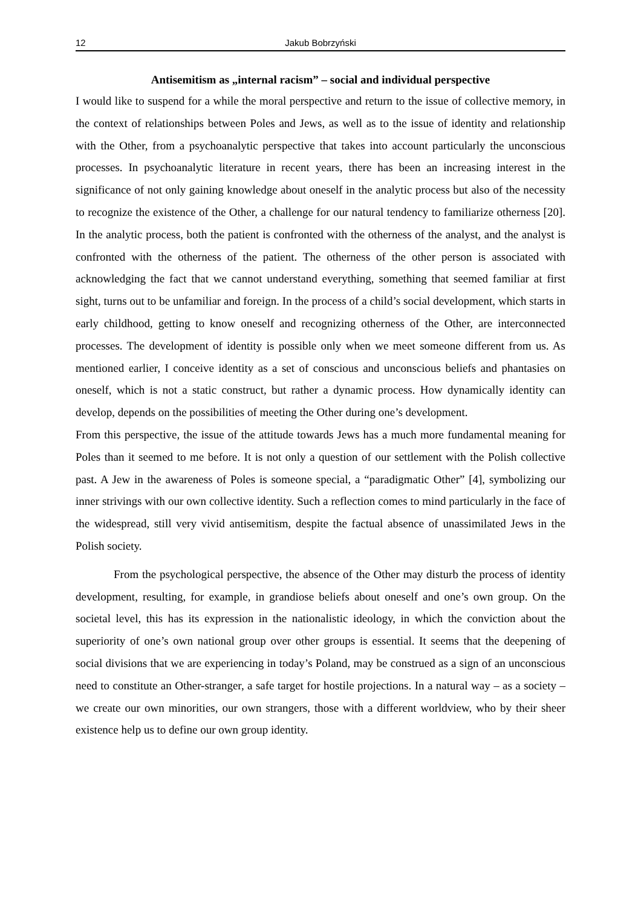12 Jakub Bobrzyński
Antisemitism as „internal racism” – social and individual perspective
I would like to suspend for a while the moral perspective and return to the issue of collective memory, in the context of relationships between Poles and Jews, as well as to the issue of identity and relationship with the Other, from a psychoanalytic perspective that takes into account particularly the unconscious processes. In psychoanalytic literature in recent years, there has been an increasing interest in the significance of not only gaining knowledge about oneself in the analytic process but also of the necessity to recognize the existence of the Other, a challenge for our natural tendency to familiarize otherness [20]. In the analytic process, both the patient is confronted with the otherness of the analyst, and the analyst is confronted with the otherness of the patient. The otherness of the other person is associated with acknowledging the fact that we cannot understand everything, something that seemed familiar at first sight, turns out to be unfamiliar and foreign. In the process of a child’s social development, which starts in early childhood, getting to know oneself and recognizing otherness of the Other, are interconnected processes. The development of identity is possible only when we meet someone different from us. As mentioned earlier, I conceive identity as a set of conscious and unconscious beliefs and phantasies on oneself, which is not a static construct, but rather a dynamic process. How dynamically identity can develop, depends on the possibilities of meeting the Other during one’s development.
From this perspective, the issue of the attitude towards Jews has a much more fundamental meaning for Poles than it seemed to me before. It is not only a question of our settlement with the Polish collective past. A Jew in the awareness of Poles is someone special, a “paradigmatic Other” [4], symbolizing our inner strivings with our own collective identity. Such a reflection comes to mind particularly in the face of the widespread, still very vivid antisemitism, despite the factual absence of unassimilated Jews in the Polish society.
From the psychological perspective, the absence of the Other may disturb the process of identity development, resulting, for example, in grandiose beliefs about oneself and one’s own group. On the societal level, this has its expression in the nationalistic ideology, in which the conviction about the superiority of one’s own national group over other groups is essential. It seems that the deepening of social divisions that we are experiencing in today’s Poland, may be construed as a sign of an unconscious need to constitute an Other-stranger, a safe target for hostile projections. In a natural way – as a society – we create our own minorities, our own strangers, those with a different worldview, who by their sheer existence help us to define our own group identity.